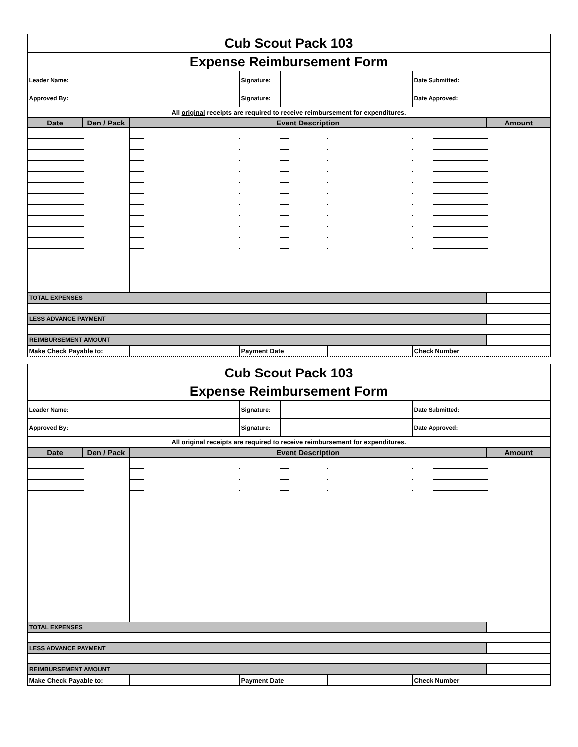| Cub Scout Pack 103 | | | | | | | |
| Expense Reimbursement Form | | | | | | | |
| Leader Name: | | | Signature: | | | Date Submitted: | |
| Approved By: | | | Signature: | | | Date Approved: | |
| All original receipts are required to receive reimbursement for expenditures. | | | | | | | |
| Date | Den / Pack | Event Description | | | | | Amount |
| TOTAL EXPENSES | | | | | | | |
| LESS ADVANCE PAYMENT | | | | | | | |
| REIMBURSEMENT AMOUNT | | | | | | | |
| Make Check Payable to: | | | Payment Date | | | Check Number | |
| Cub Scout Pack 103 | | | | | | | |
| Expense Reimbursement Form | | | | | | | |
| Leader Name: | | | Signature: | | | Date Submitted: | |
| Approved By: | | | Signature: | | | Date Approved: | |
| All original receipts are required to receive reimbursement for expenditures. | | | | | | | |
| Date | Den / Pack | Event Description | | | | | Amount |
| TOTAL EXPENSES | | | | | | | |
| LESS ADVANCE PAYMENT | | | | | | | |
| REIMBURSEMENT AMOUNT | | | | | | | |
| Make Check Payable to: | | | Payment Date | | | Check Number | |